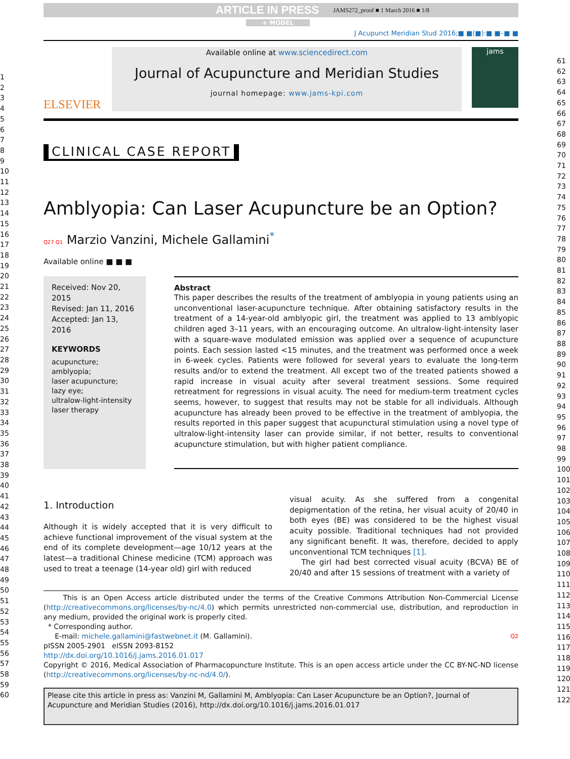1
2
3
4
5
6
7
8
9
10
11
12
13
14
15
16
17
18
19
20
21
22
23
24
25
26
27
28
29
30
31
32
33
34
35
36
37
38
39
40
41
42
43
44
45
46
47
48
49
50
51
52
53
54
55
56
57
58
59
60
61
62
63
64
65
66
67
68
69
70
71
72
73
74
75
76
77
78
79
80
81
82
83
84
85
86
87
88
89
90
91
92
93
94
95
96
97
98
99
100
101
102
103
104
105
106
107
108
109
110
111
112
113
114
115
116
117
118
119
120
121
122
ARTICLE IN PRESS JAMS272_proof ■ 1 March 2016 ■ 1/8
+ MODEL
J Acupunct Meridian Stud 2016;■ ■(■):■ ■–■ ■
ELSEVIER
Available online at www.sciencedirect.com
Journal of Acupuncture and Meridian Studies
journal homepage: www.jams-kpi.com
jams
CLINICAL CASE REPORT
Amblyopia: Can Laser Acupuncture be an Option?
Q27 Q1 Marzio Vanzini, Michele Gallamini<sup>*</sup>
Available online ■ ■ ■
Received: Nov 20, 2015
Revised: Jan 11, 2016
Accepted: Jan 13, 2016
KEYWORDS
acupuncture;
amblyopia;
laser acupuncture;
lazy eye;
ultralow-light-intensity laser therapy
Abstract
This paper describes the results of the treatment of amblyopia in young patients using an unconventional laser-acupuncture technique. After obtaining satisfactory results in the treatment of a 14-year-old amblyopic girl, the treatment was applied to 13 amblyopic children aged 3–11 years, with an encouraging outcome. An ultralow-light-intensity laser with a square-wave modulated emission was applied over a sequence of acupuncture points. Each session lasted <15 minutes, and the treatment was performed once a week in 6-week cycles. Patients were followed for several years to evaluate the long-term results and/or to extend the treatment. All except two of the treated patients showed a rapid increase in visual acuity after several treatment sessions. Some required retreatment for regressions in visual acuity. The need for medium-term treatment cycles seems, however, to suggest that results may not be stable for all individuals. Although acupuncture has already been proved to be effective in the treatment of amblyopia, the results reported in this paper suggest that acupunctural stimulation using a novel type of ultralow-light-intensity laser can provide similar, if not better, results to conventional acupuncture stimulation, but with higher patient compliance.
1. Introduction
Although it is widely accepted that it is very difficult to achieve functional improvement of the visual system at the end of its complete development—age 10/12 years at the latest—a traditional Chinese medicine (TCM) approach was used to treat a teenage (14-year old) girl with reduced
visual acuity. As she suffered from a congenital depigmentation of the retina, her visual acuity of 20/40 in both eyes (BE) was considered to be the highest visual acuity possible. Traditional techniques had not provided any significant benefit. It was, therefore, decided to apply unconventional TCM techniques [1].
The girl had best corrected visual acuity (BCVA) BE of 20/40 and after 15 sessions of treatment with a variety of
This is an Open Access article distributed under the terms of the Creative Commons Attribution Non-Commercial License (http://creativecommons.org/licenses/by-nc/4.0) which permits unrestricted non-commercial use, distribution, and reproduction in any medium, provided the original work is properly cited.
* Corresponding author.
E-mail: michele.gallamini@fastwebnet.it (M. Gallamini). Q2
pISSN 2005-2901 eISSN 2093-8152
http://dx.doi.org/10.1016/j.jams.2016.01.017
Copyright © 2016, Medical Association of Pharmacopuncture Institute. This is an open access article under the CC BY-NC-ND license (http://creativecommons.org/licenses/by-nc-nd/4.0/).
Please cite this article in press as: Vanzini M, Gallamini M, Amblyopia: Can Laser Acupuncture be an Option?, Journal of Acupuncture and Meridian Studies (2016), http://dx.doi.org/10.1016/j.jams.2016.01.017